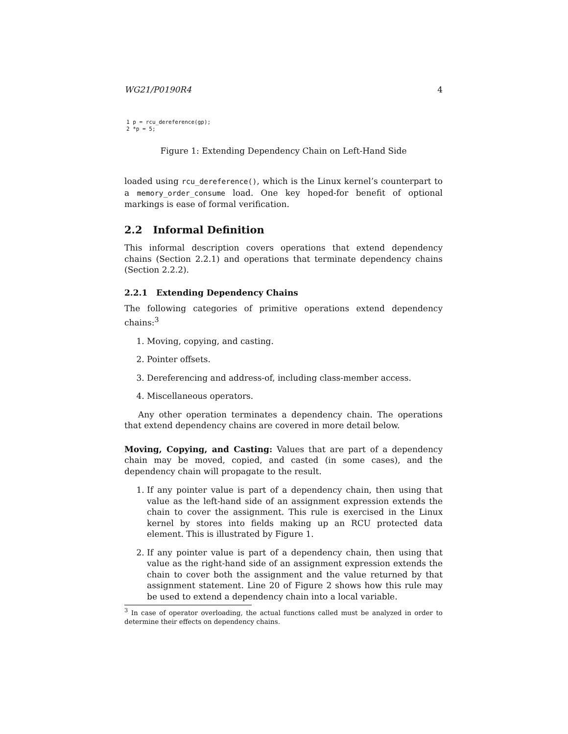WG21/P0190R4 4
1 p = rcu_dereference(gp);
2 *p = 5;
Figure 1: Extending Dependency Chain on Left-Hand Side
loaded using rcu_dereference(), which is the Linux kernel’s counterpart to a memory_order_consume load. One key hoped-for benefit of optional markings is ease of formal verification.
2.2 Informal Definition
This informal description covers operations that extend dependency chains (Section 2.2.1) and operations that terminate dependency chains (Section 2.2.2).
2.2.1 Extending Dependency Chains
The following categories of primitive operations extend dependency chains:<sup>3</sup>
1. Moving, copying, and casting.
2. Pointer offsets.
3. Dereferencing and address-of, including class-member access.
4. Miscellaneous operators.
Any other operation terminates a dependency chain. The operations that extend dependency chains are covered in more detail below.
Moving, Copying, and Casting: Values that are part of a dependency chain may be moved, copied, and casted (in some cases), and the dependency chain will propagate to the result.
1. If any pointer value is part of a dependency chain, then using that value as the left-hand side of an assignment expression extends the chain to cover the assignment. This rule is exercised in the Linux kernel by stores into fields making up an RCU protected data element. This is illustrated by Figure 1.
2. If any pointer value is part of a dependency chain, then using that value as the right-hand side of an assignment expression extends the chain to cover both the assignment and the value returned by that assignment statement. Line 20 of Figure 2 shows how this rule may be used to extend a dependency chain into a local variable.
<sup>3</sup> In case of operator overloading, the actual functions called must be analyzed in order to determine their effects on dependency chains.